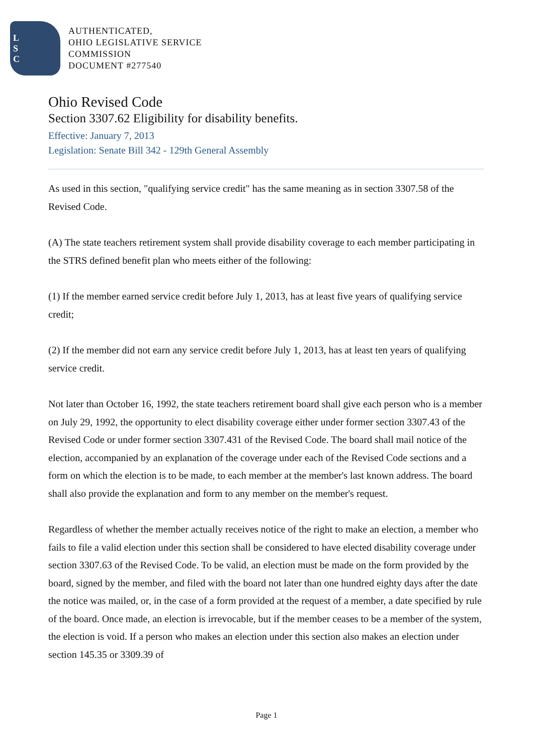L
S
C
AUTHENTICATED,
OHIO LEGISLATIVE SERVICE
COMMISSION
DOCUMENT #277540
Ohio Revised Code
Section 3307.62 Eligibility for disability benefits.
Effective: January 7, 2013
Legislation: Senate Bill 342 - 129th General Assembly
As used in this section, "qualifying service credit" has the same meaning as in section 3307.58 of the Revised Code.
(A) The state teachers retirement system shall provide disability coverage to each member participating in the STRS defined benefit plan who meets either of the following:
(1) If the member earned service credit before July 1, 2013, has at least five years of qualifying service credit;
(2) If the member did not earn any service credit before July 1, 2013, has at least ten years of qualifying service credit.
Not later than October 16, 1992, the state teachers retirement board shall give each person who is a member on July 29, 1992, the opportunity to elect disability coverage either under former section 3307.43 of the Revised Code or under former section 3307.431 of the Revised Code. The board shall mail notice of the election, accompanied by an explanation of the coverage under each of the Revised Code sections and a form on which the election is to be made, to each member at the member's last known address. The board shall also provide the explanation and form to any member on the member's request.
Regardless of whether the member actually receives notice of the right to make an election, a member who fails to file a valid election under this section shall be considered to have elected disability coverage under section 3307.63 of the Revised Code. To be valid, an election must be made on the form provided by the board, signed by the member, and filed with the board not later than one hundred eighty days after the date the notice was mailed, or, in the case of a form provided at the request of a member, a date specified by rule of the board. Once made, an election is irrevocable, but if the member ceases to be a member of the system, the election is void. If a person who makes an election under this section also makes an election under section 145.35 or 3309.39 of
Page 1